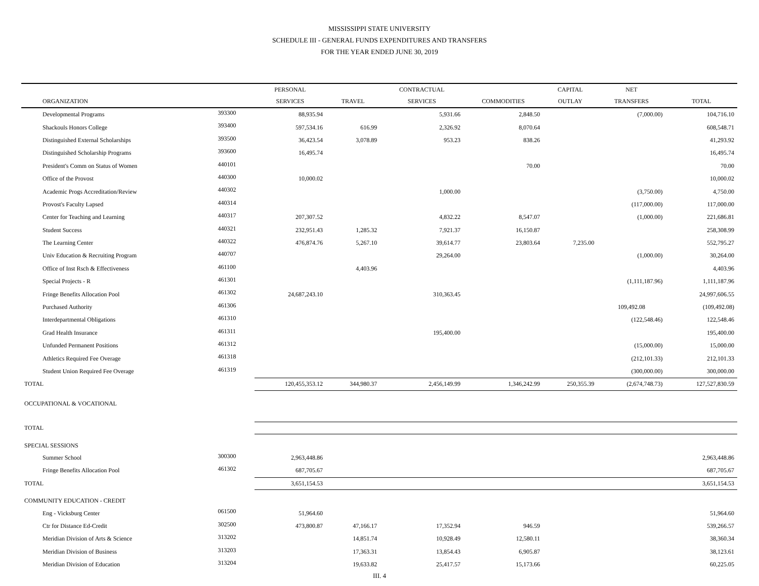MISSISSIPPI STATE UNIVERSITY
SCHEDULE III - GENERAL FUNDS EXPENDITURES AND TRANSFERS
FOR THE YEAR ENDED JUNE 30, 2019
| | | PERSONAL | | CONTRACTUAL | | CAPITAL | NET | |
| --- | --- | --- | --- | --- | --- | --- | --- | --- |
| ORGANIZATION | | SERVICES | TRAVEL | SERVICES | COMMODITIES | OUTLAY | TRANSFERS | TOTAL |
| Developmental Programs | 393300 | 88,935.94 | | 5,931.66 | 2,848.50 | | (7,000.00) | 104,716.10 |
| Shackouls Honors College | 393400 | 597,534.16 | 616.99 | 2,326.92 | 8,070.64 | | | 608,548.71 |
| Distinguished External Scholarships | 393500 | 36,423.54 | 3,078.89 | 953.23 | 838.26 | | | 41,293.92 |
| Distinguished Scholarship Programs | 393600 | 16,495.74 | | | | | | 16,495.74 |
| President's Comm on Status of Women | 440101 | | | | 70.00 | | | 70.00 |
| Office of the Provost | 440300 | 10,000.02 | | | | | | 10,000.02 |
| Academic Progs Accreditation/Review | 440302 | | | 1,000.00 | | | (3,750.00) | 4,750.00 |
| Provost's Faculty Lapsed | 440314 | | | | | | (117,000.00) | 117,000.00 |
| Center for Teaching and Learning | 440317 | 207,307.52 | | 4,832.22 | 8,547.07 | | (1,000.00) | 221,686.81 |
| Student Success | 440321 | 232,951.43 | 1,285.32 | 7,921.37 | 16,150.87 | | | 258,308.99 |
| The Learning Center | 440322 | 476,874.76 | 5,267.10 | 39,614.77 | 23,803.64 | 7,235.00 | | 552,795.27 |
| Univ Education & Recruiting Program | 440707 | | | 29,264.00 | | | (1,000.00) | 30,264.00 |
| Office of Inst Rsch & Effectiveness | 461100 | | 4,403.96 | | | | | 4,403.96 |
| Special Projects - R | 461301 | | | | | | (1,111,187.96) | 1,111,187.96 |
| Fringe Benefits Allocation Pool | 461302 | 24,687,243.10 | | 310,363.45 | | | | 24,997,606.55 |
| Purchased Authority | 461306 | | | | | | 109,492.08 | (109,492.08) |
| Interdepartmental Obligations | 461310 | | | | | | (122,548.46) | 122,548.46 |
| Grad Health Insurance | 461311 | | | 195,400.00 | | | | 195,400.00 |
| Unfunded Permanent Positions | 461312 | | | | | | (15,000.00) | 15,000.00 |
| Athletics Required Fee Overage | 461318 | | | | | | (212,101.33) | 212,101.33 |
| Student Union Required Fee Overage | 461319 | | | | | | (300,000.00) | 300,000.00 |
| TOTAL | | 120,455,353.12 | 344,980.37 | 2,456,149.99 | 1,346,242.99 | 250,355.39 | (2,674,748.73) | 127,527,830.59 |
| OCCUPATIONAL & VOCATIONAL | | | | | | | | |
| TOTAL | | | | | | | | |
| SPECIAL SESSIONS | | | | | | | | |
| Summer School | 300300 | 2,963,448.86 | | | | | | 2,963,448.86 |
| Fringe Benefits Allocation Pool | 461302 | 687,705.67 | | | | | | 687,705.67 |
| TOTAL | | 3,651,154.53 | | | | | | 3,651,154.53 |
| COMMUNITY EDUCATION - CREDIT | | | | | | | | |
| Eng - Vicksburg Center | 061500 | 51,964.60 | | | | | | 51,964.60 |
| Ctr for Distance Ed-Credit | 302500 | 473,800.87 | 47,166.17 | 17,352.94 | 946.59 | | | 539,266.57 |
| Meridian Division of Arts & Science | 313202 | | 14,851.74 | 10,928.49 | 12,580.11 | | | 38,360.34 |
| Meridian Division of Business | 313203 | | 17,363.31 | 13,854.43 | 6,905.87 | | | 38,123.61 |
| Meridian Division of Education | 313204 | | 19,633.82 | 25,417.57 | 15,173.66 | | | 60,225.05 |
III. 4